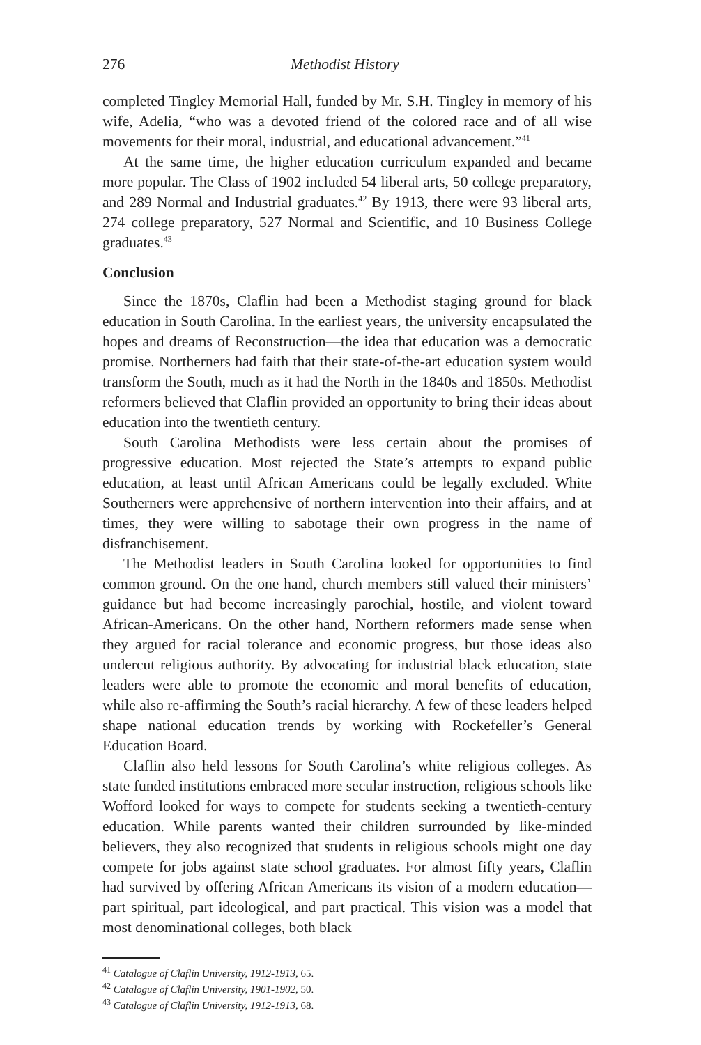276 Methodist History
completed Tingley Memorial Hall, funded by Mr. S.H. Tingley in memory of his wife, Adelia, “who was a devoted friend of the colored race and of all wise movements for their moral, industrial, and educational advancement.”<sup>41</sup>
At the same time, the higher education curriculum expanded and became more popular. The Class of 1902 included 54 liberal arts, 50 college preparatory, and 289 Normal and Industrial graduates.<sup>42</sup> By 1913, there were 93 liberal arts, 274 college preparatory, 527 Normal and Scientific, and 10 Business College graduates.<sup>43</sup>
Conclusion
Since the 1870s, Claflin had been a Methodist staging ground for black education in South Carolina. In the earliest years, the university encapsulated the hopes and dreams of Reconstruction—the idea that education was a democratic promise. Northerners had faith that their state-of-the-art education system would transform the South, much as it had the North in the 1840s and 1850s. Methodist reformers believed that Claflin provided an opportunity to bring their ideas about education into the twentieth century.
South Carolina Methodists were less certain about the promises of progressive education. Most rejected the State’s attempts to expand public education, at least until African Americans could be legally excluded. White Southerners were apprehensive of northern intervention into their affairs, and at times, they were willing to sabotage their own progress in the name of disfranchisement.
The Methodist leaders in South Carolina looked for opportunities to find common ground. On the one hand, church members still valued their ministers’ guidance but had become increasingly parochial, hostile, and violent toward African-Americans. On the other hand, Northern reformers made sense when they argued for racial tolerance and economic progress, but those ideas also undercut religious authority. By advocating for industrial black education, state leaders were able to promote the economic and moral benefits of education, while also re-affirming the South’s racial hierarchy. A few of these leaders helped shape national education trends by working with Rockefeller’s General Education Board.
Claflin also held lessons for South Carolina’s white religious colleges. As state funded institutions embraced more secular instruction, religious schools like Wofford looked for ways to compete for students seeking a twentieth-century education. While parents wanted their children surrounded by like-minded believers, they also recognized that students in religious schools might one day compete for jobs against state school graduates. For almost fifty years, Claflin had survived by offering African Americans its vision of a modern education—part spiritual, part ideological, and part practical. This vision was a model that most denominational colleges, both black
<sup>41</sup> Catalogue of Claflin University, 1912-1913, 65.
<sup>42</sup> Catalogue of Claflin University, 1901-1902, 50.
<sup>43</sup> Catalogue of Claflin University, 1912-1913, 68.